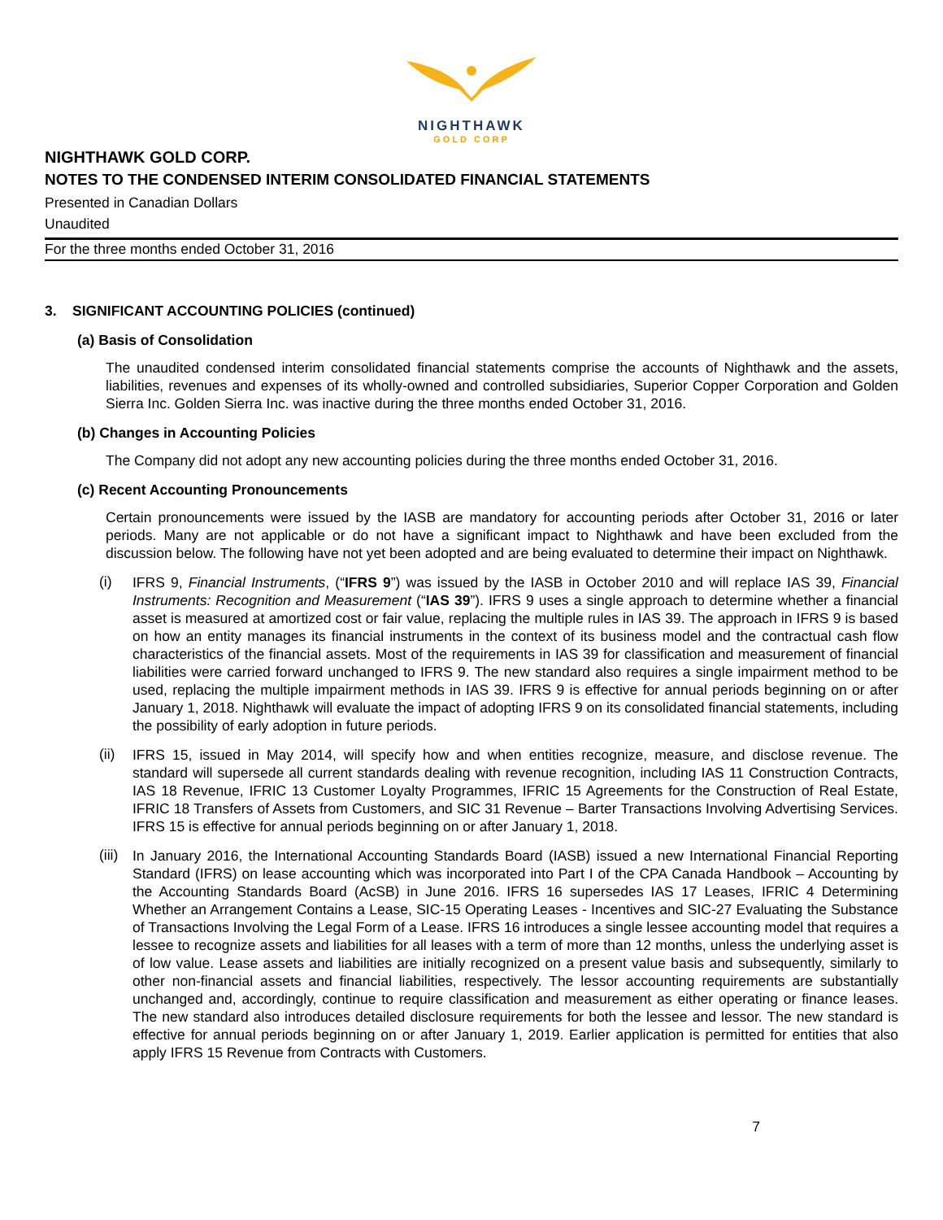NIGHTHAWK
GOLD CORP
NIGHTHAWK GOLD CORP.
NOTES TO THE CONDENSED INTERIM CONSOLIDATED FINANCIAL STATEMENTS
Presented in Canadian Dollars
Unaudited
For the three months ended October 31, 2016
3. SIGNIFICANT ACCOUNTING POLICIES (continued)
(a) Basis of Consolidation
The unaudited condensed interim consolidated financial statements comprise the accounts of Nighthawk and the assets, liabilities, revenues and expenses of its wholly-owned and controlled subsidiaries, Superior Copper Corporation and Golden Sierra Inc. Golden Sierra Inc. was inactive during the three months ended October 31, 2016.
(b) Changes in Accounting Policies
The Company did not adopt any new accounting policies during the three months ended October 31, 2016.
(c) Recent Accounting Pronouncements
Certain pronouncements were issued by the IASB are mandatory for accounting periods after October 31, 2016 or later periods. Many are not applicable or do not have a significant impact to Nighthawk and have been excluded from the discussion below. The following have not yet been adopted and are being evaluated to determine their impact on Nighthawk.
(i)
IFRS 9, Financial Instruments, (“IFRS 9”) was issued by the IASB in October 2010 and will replace IAS 39, Financial Instruments: Recognition and Measurement (“IAS 39”). IFRS 9 uses a single approach to determine whether a financial asset is measured at amortized cost or fair value, replacing the multiple rules in IAS 39. The approach in IFRS 9 is based on how an entity manages its financial instruments in the context of its business model and the contractual cash flow characteristics of the financial assets. Most of the requirements in IAS 39 for classification and measurement of financial liabilities were carried forward unchanged to IFRS 9. The new standard also requires a single impairment method to be used, replacing the multiple impairment methods in IAS 39. IFRS 9 is effective for annual periods beginning on or after January 1, 2018. Nighthawk will evaluate the impact of adopting IFRS 9 on its consolidated financial statements, including the possibility of early adoption in future periods.
(ii)
IFRS 15, issued in May 2014, will specify how and when entities recognize, measure, and disclose revenue. The standard will supersede all current standards dealing with revenue recognition, including IAS 11 Construction Contracts, IAS 18 Revenue, IFRIC 13 Customer Loyalty Programmes, IFRIC 15 Agreements for the Construction of Real Estate, IFRIC 18 Transfers of Assets from Customers, and SIC 31 Revenue – Barter Transactions Involving Advertising Services. IFRS 15 is effective for annual periods beginning on or after January 1, 2018.
(iii)
In January 2016, the International Accounting Standards Board (IASB) issued a new International Financial Reporting Standard (IFRS) on lease accounting which was incorporated into Part I of the CPA Canada Handbook – Accounting by the Accounting Standards Board (AcSB) in June 2016. IFRS 16 supersedes IAS 17 Leases, IFRIC 4 Determining Whether an Arrangement Contains a Lease, SIC-15 Operating Leases - Incentives and SIC-27 Evaluating the Substance of Transactions Involving the Legal Form of a Lease. IFRS 16 introduces a single lessee accounting model that requires a lessee to recognize assets and liabilities for all leases with a term of more than 12 months, unless the underlying asset is of low value. Lease assets and liabilities are initially recognized on a present value basis and subsequently, similarly to other non-financial assets and financial liabilities, respectively. The lessor accounting requirements are substantially unchanged and, accordingly, continue to require classification and measurement as either operating or finance leases. The new standard also introduces detailed disclosure requirements for both the lessee and lessor. The new standard is effective for annual periods beginning on or after January 1, 2019. Earlier application is permitted for entities that also apply IFRS 15 Revenue from Contracts with Customers.
7